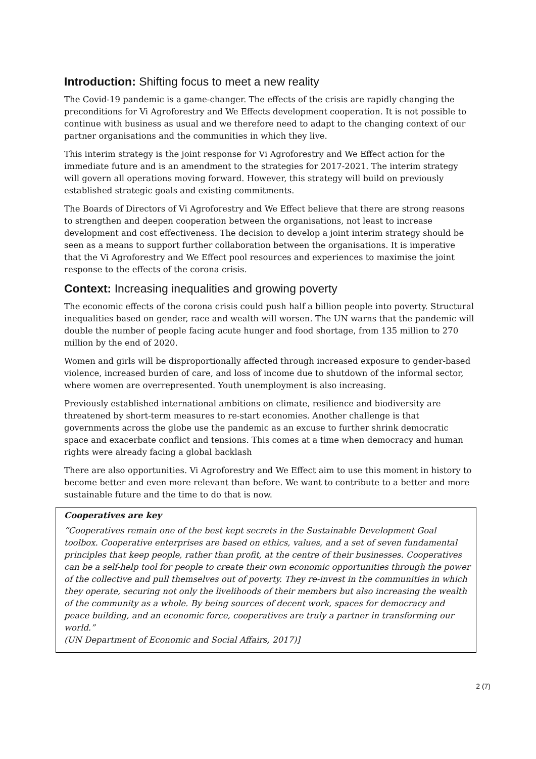Introduction: Shifting focus to meet a new reality
The Covid-19 pandemic is a game-changer. The effects of the crisis are rapidly changing the preconditions for Vi Agroforestry and We Effects development cooperation. It is not possible to continue with business as usual and we therefore need to adapt to the changing context of our partner organisations and the communities in which they live.
This interim strategy is the joint response for Vi Agroforestry and We Effect action for the immediate future and is an amendment to the strategies for 2017-2021. The interim strategy will govern all operations moving forward. However, this strategy will build on previously established strategic goals and existing commitments.
The Boards of Directors of Vi Agroforestry and We Effect believe that there are strong reasons to strengthen and deepen cooperation between the organisations, not least to increase development and cost effectiveness. The decision to develop a joint interim strategy should be seen as a means to support further collaboration between the organisations. It is imperative that the Vi Agroforestry and We Effect pool resources and experiences to maximise the joint response to the effects of the corona crisis.
Context: Increasing inequalities and growing poverty
The economic effects of the corona crisis could push half a billion people into poverty. Structural inequalities based on gender, race and wealth will worsen. The UN warns that the pandemic will double the number of people facing acute hunger and food shortage, from 135 million to 270 million by the end of 2020.
Women and girls will be disproportionally affected through increased exposure to gender-based violence, increased burden of care, and loss of income due to shutdown of the informal sector, where women are overrepresented. Youth unemployment is also increasing.
Previously established international ambitions on climate, resilience and biodiversity are threatened by short-term measures to re-start economies. Another challenge is that governments across the globe use the pandemic as an excuse to further shrink democratic space and exacerbate conflict and tensions. This comes at a time when democracy and human rights were already facing a global backlash
There are also opportunities. Vi Agroforestry and We Effect aim to use this moment in history to become better and even more relevant than before. We want to contribute to a better and more sustainable future and the time to do that is now.
Cooperatives are key
“Cooperatives remain one of the best kept secrets in the Sustainable Development Goal toolbox. Cooperative enterprises are based on ethics, values, and a set of seven fundamental principles that keep people, rather than profit, at the centre of their businesses. Cooperatives can be a self-help tool for people to create their own economic opportunities through the power of the collective and pull themselves out of poverty. They re-invest in the communities in which they operate, securing not only the livelihoods of their members but also increasing the wealth of the community as a whole. By being sources of decent work, spaces for democracy and peace building, and an economic force, cooperatives are truly a partner in transforming our world.”
(UN Department of Economic and Social Affairs, 2017)]
2 (7)